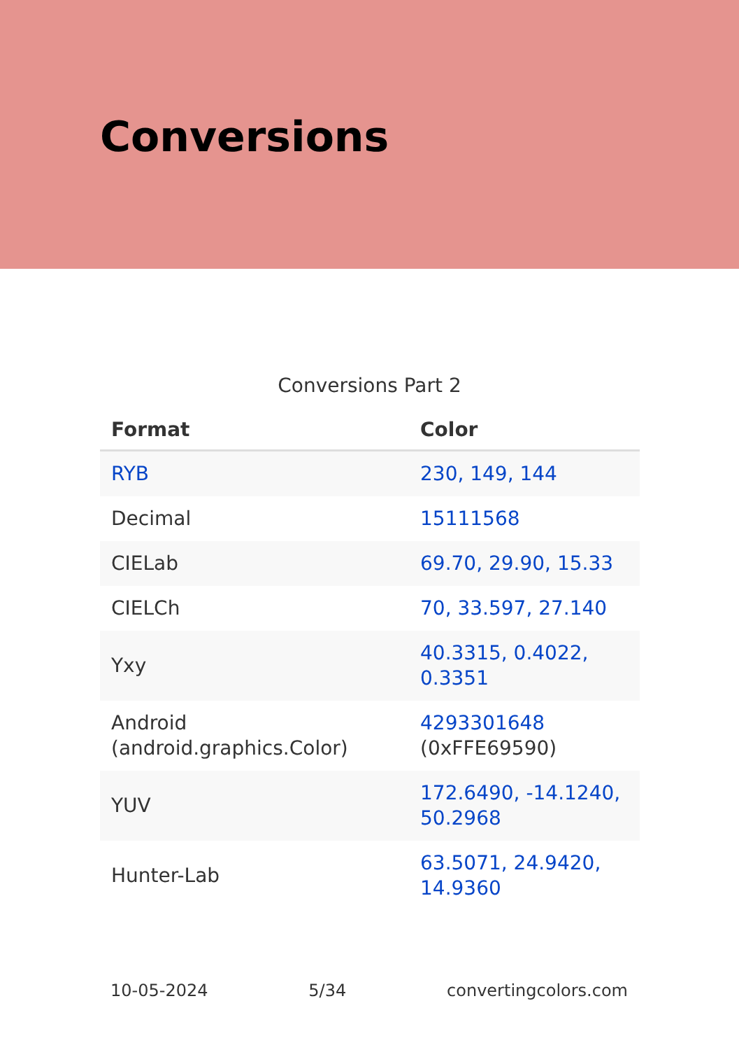Conversions
Conversions Part 2
| Format | Color |
| --- | --- |
| RYB | 230, 149, 144 |
| Decimal | 15111568 |
| CIELab | 69.70, 29.90, 15.33 |
| CIELCh | 70, 33.597, 27.140 |
| Yxy | 40.3315, 0.4022, 0.3351 |
| Android (android.graphics.Color) | 4293301648 (0xFFE69590) |
| YUV | 172.6490, -14.1240, 50.2968 |
| Hunter-Lab | 63.5071, 24.9420, 14.9360 |
10-05-2024 5/34 convertingcolors.com